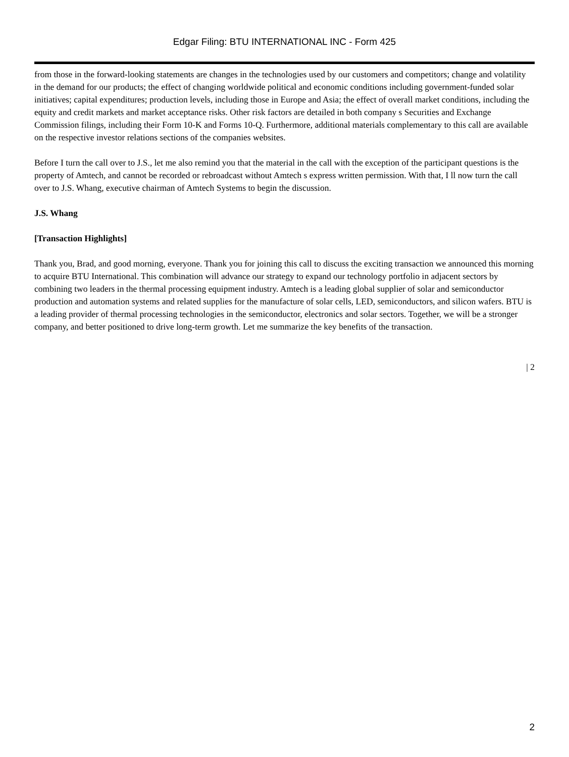Edgar Filing: BTU INTERNATIONAL INC - Form 425
from those in the forward-looking statements are changes in the technologies used by our customers and competitors; change and volatility in the demand for our products; the effect of changing worldwide political and economic conditions including government-funded solar initiatives; capital expenditures; production levels, including those in Europe and Asia; the effect of overall market conditions, including the equity and credit markets and market acceptance risks. Other risk factors are detailed in both company s Securities and Exchange Commission filings, including their Form 10-K and Forms 10-Q. Furthermore, additional materials complementary to this call are available on the respective investor relations sections of the companies websites.
Before I turn the call over to J.S., let me also remind you that the material in the call with the exception of the participant questions is the property of Amtech, and cannot be recorded or rebroadcast without Amtech s express written permission. With that, I ll now turn the call over to J.S. Whang, executive chairman of Amtech Systems to begin the discussion.
J.S. Whang
[Transaction Highlights]
Thank you, Brad, and good morning, everyone. Thank you for joining this call to discuss the exciting transaction we announced this morning to acquire BTU International. This combination will advance our strategy to expand our technology portfolio in adjacent sectors by combining two leaders in the thermal processing equipment industry. Amtech is a leading global supplier of solar and semiconductor production and automation systems and related supplies for the manufacture of solar cells, LED, semiconductors, and silicon wafers. BTU is a leading provider of thermal processing technologies in the semiconductor, electronics and solar sectors. Together, we will be a stronger company, and better positioned to drive long-term growth. Let me summarize the key benefits of the transaction.
| 2
2